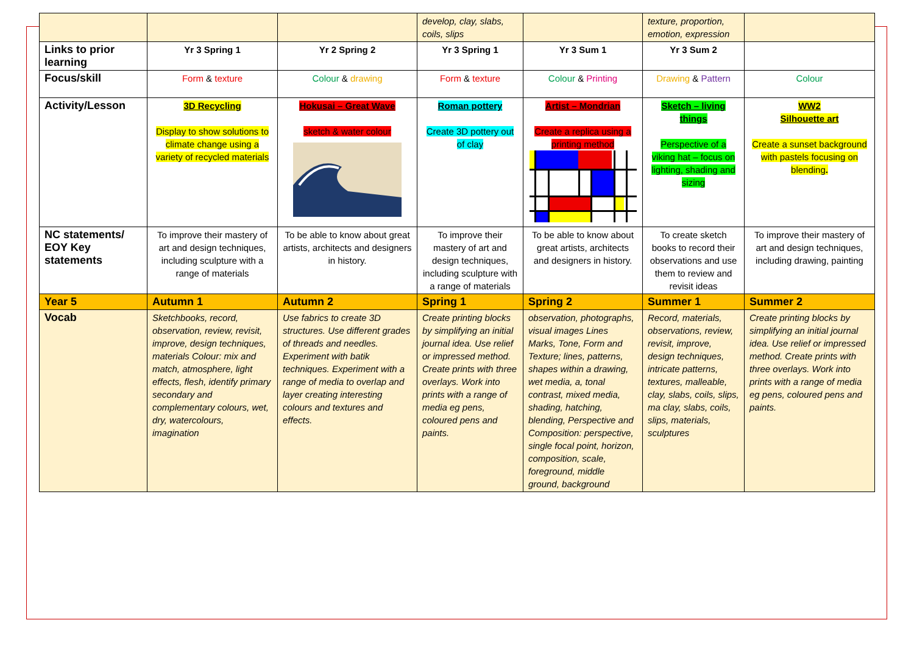| | | | develop, clay, slabs, coils, slips | | texture, proportion, emotion, expression | |
| Links to prior learning | Yr 3 Spring 1 | Yr 2 Spring 2 | Yr 3 Spring 1 | Yr 3 Sum 1 | Yr 3 Sum 2 | |
| Focus/skill | Form & texture | Colour & drawing | Form & texture | Colour & Printing | Drawing & Pattern | Colour |
| Activity/Lesson | 3D Recycling Display to show solutions to climate change using a variety of recycled materials | Hokusai – Great Wave sketch & water colour | Roman pottery Create 3D pottery out of clay | Artist – Mondrian Create a replica using a printing method | Sketch – living things Perspective of a viking hat – focus on lighting, shading and sizing | WW2 Silhouette art Create a sunset background with pastels focusing on blending . |
| NC statements/ EOY Key statements | To improve their mastery of art and design techniques, including sculpture with a range of materials | To be able to know about great artists, architects and designers in history. | To improve their mastery of art and design techniques, including sculpture with a range of materials | To be able to know about great artists, architects and designers in history. | To create sketch books to record their observations and use them to review and revisit ideas | To improve their mastery of art and design techniques, including drawing, painting |
| Year 5 | Autumn 1 | Autumn 2 | Spring 1 | Spring 2 | Summer 1 | Summer 2 |
| Vocab | Sketchbooks, record, observation, review, revisit, improve, design techniques, materials Colour: mix and match, atmosphere, light effects, flesh, identify primary secondary and complementary colours, wet, dry, watercolours, imagination | Use fabrics to create 3D structures. Use different grades of threads and needles. Experiment with batik techniques. Experiment with a range of media to overlap and layer creating interesting colours and textures and effects. | Create printing blocks by simplifying an initial journal idea. Use relief or impressed method. Create prints with three overlays. Work into prints with a range of media eg pens, coloured pens and paints. | observation, photographs, visual images Lines Marks, Tone, Form and Texture; lines, patterns, shapes within a drawing, wet media, a, tonal contrast, mixed media, shading, hatching, blending, Perspective and Composition: perspective, single focal point, horizon, composition, scale, foreground, middle ground, background | Record, materials, observations, review, revisit, improve, design techniques, intricate patterns, textures, malleable, clay, slabs, coils, slips, ma clay, slabs, coils, slips, materials, sculptures | Create printing blocks by simplifying an initial journal idea. Use relief or impressed method. Create prints with three overlays. Work into prints with a range of media eg pens, coloured pens and paints. |